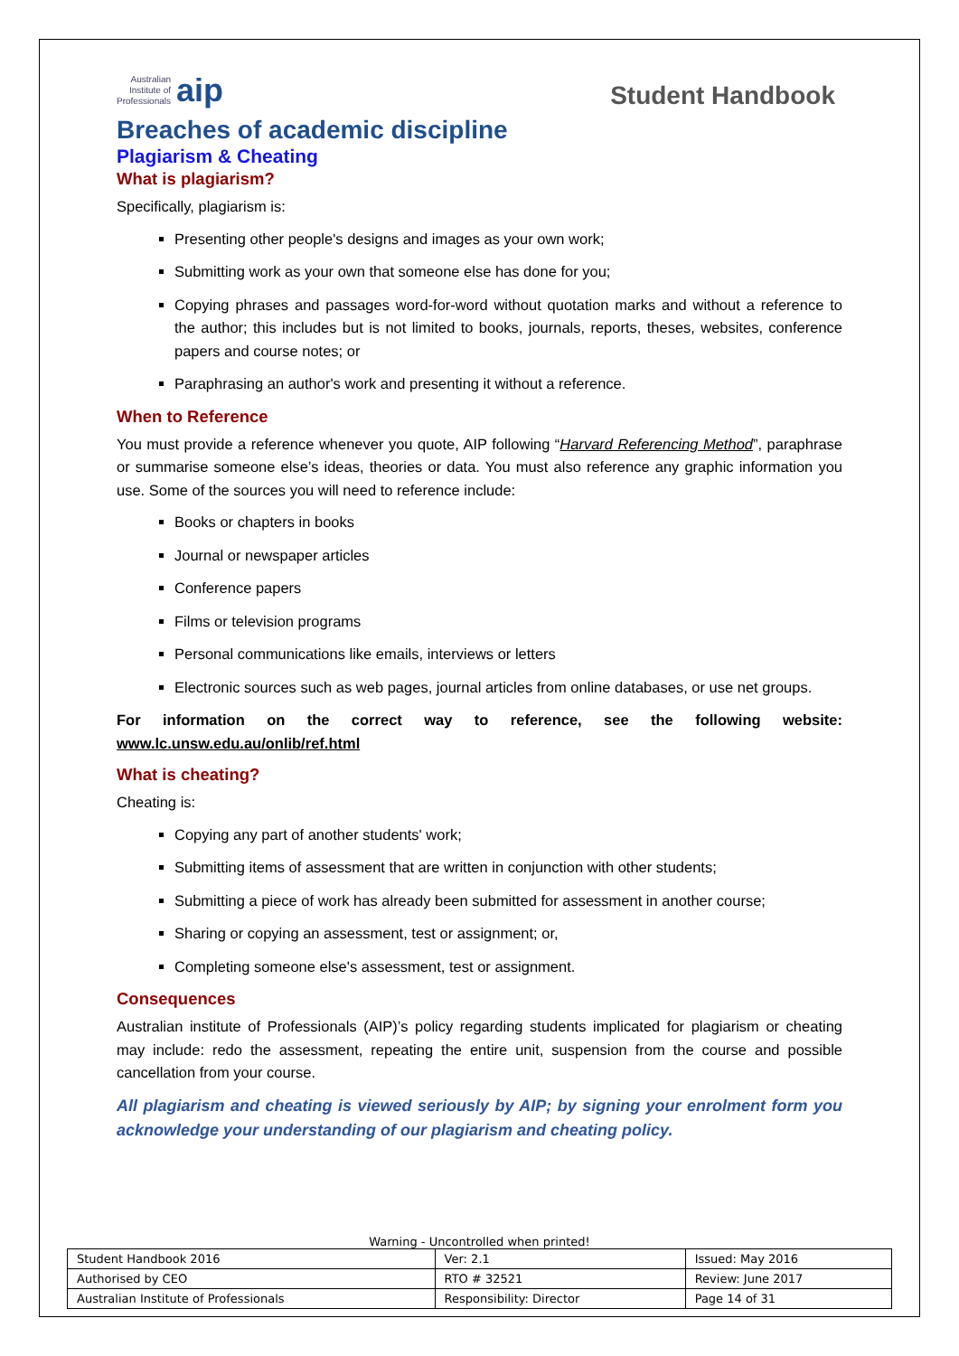Australian
Institute of
Professionals aip
Student Handbook
Breaches of academic discipline
Plagiarism & Cheating
What is plagiarism?
Specifically, plagiarism is:
Presenting other people's designs and images as your own work;
Submitting work as your own that someone else has done for you;
Copying phrases and passages word-for-word without quotation marks and without a reference to the author; this includes but is not limited to books, journals, reports, theses, websites, conference papers and course notes; or
Paraphrasing an author's work and presenting it without a reference.
When to Reference
You must provide a reference whenever you quote, AIP following “Harvard Referencing Method”, paraphrase or summarise someone else’s ideas, theories or data. You must also reference any graphic information you use. Some of the sources you will need to reference include:
Books or chapters in books
Journal or newspaper articles
Conference papers
Films or television programs
Personal communications like emails, interviews or letters
Electronic sources such as web pages, journal articles from online databases, or use net groups.
For information on the correct way to reference, see the following website: www.lc.unsw.edu.au/onlib/ref.html
What is cheating?
Cheating is:
Copying any part of another students' work;
Submitting items of assessment that are written in conjunction with other students;
Submitting a piece of work has already been submitted for assessment in another course;
Sharing or copying an assessment, test or assignment; or,
Completing someone else's assessment, test or assignment.
Consequences
Australian institute of Professionals (AIP)’s policy regarding students implicated for plagiarism or cheating may include: redo the assessment, repeating the entire unit, suspension from the course and possible cancellation from your course.
All plagiarism and cheating is viewed seriously by AIP; by signing your enrolment form you acknowledge your understanding of our plagiarism and cheating policy.
Warning - Uncontrolled when printed!
| Student Handbook 2016 | | Ver: 2.1 | Issued: May 2016 |
| Authorised by CEO | RTO # 32521 | | Review: June 2017 |
| Australian Institute of Professionals | Responsibility: Director | | Page 14 of 31 |